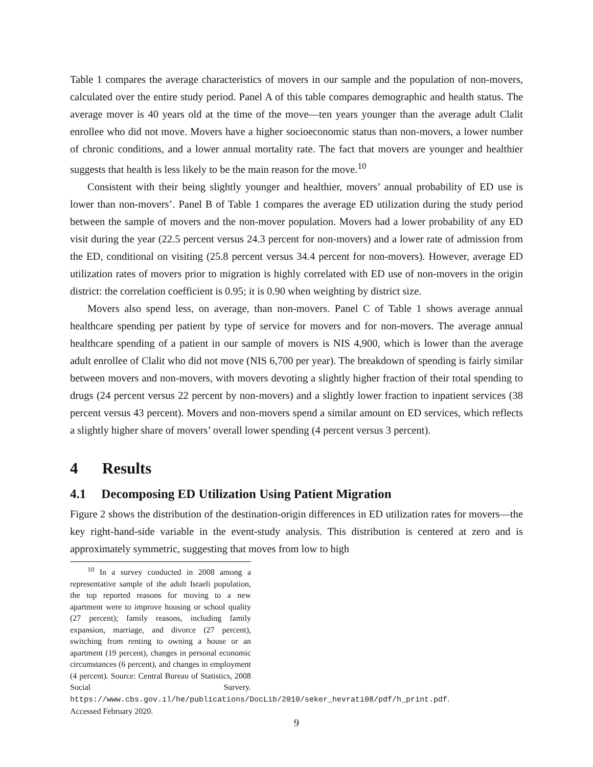Table 1 compares the average characteristics of movers in our sample and the population of non-movers, calculated over the entire study period. Panel A of this table compares demographic and health status. The average mover is 40 years old at the time of the move—ten years younger than the average adult Clalit enrollee who did not move. Movers have a higher socioeconomic status than non-movers, a lower number of chronic conditions, and a lower annual mortality rate. The fact that movers are younger and healthier suggests that health is less likely to be the main reason for the move.<sup>10</sup>
Consistent with their being slightly younger and healthier, movers’ annual probability of ED use is lower than non-movers’. Panel B of Table 1 compares the average ED utilization during the study period between the sample of movers and the non-mover population. Movers had a lower probability of any ED visit during the year (22.5 percent versus 24.3 percent for non-movers) and a lower rate of admission from the ED, conditional on visiting (25.8 percent versus 34.4 percent for non-movers). However, average ED utilization rates of movers prior to migration is highly correlated with ED use of non-movers in the origin district: the correlation coefficient is 0.95; it is 0.90 when weighting by district size.
Movers also spend less, on average, than non-movers. Panel C of Table 1 shows average annual healthcare spending per patient by type of service for movers and for non-movers. The average annual healthcare spending of a patient in our sample of movers is NIS 4,900, which is lower than the average adult enrollee of Clalit who did not move (NIS 6,700 per year). The breakdown of spending is fairly similar between movers and non-movers, with movers devoting a slightly higher fraction of their total spending to drugs (24 percent versus 22 percent by non-movers) and a slightly lower fraction to inpatient services (38 percent versus 43 percent). Movers and non-movers spend a similar amount on ED services, which reflects a slightly higher share of movers’ overall lower spending (4 percent versus 3 percent).
4 Results
4.1 Decomposing ED Utilization Using Patient Migration
Figure 2 shows the distribution of the destination-origin differences in ED utilization rates for movers—the key right-hand-side variable in the event-study analysis. This distribution is centered at zero and is approximately symmetric, suggesting that moves from low to high
<sup>10</sup> In a survey conducted in 2008 among a representative sample of the adult Israeli population, the top reported reasons for moving to a new apartment were to improve housing or school quality (27 percent); family reasons, including family expansion, marriage, and divorce (27 percent), switching from renting to owning a house or an apartment (19 percent), changes in personal economic circumstances (6 percent), and changes in employment (4 percent). Source: Central Bureau of Statistics, 2008 Social Survery. https://www.cbs.gov.il/he/publications/DocLib/2010/seker_hevrati08/pdf/h_print.pdf. Accessed February 2020.
9